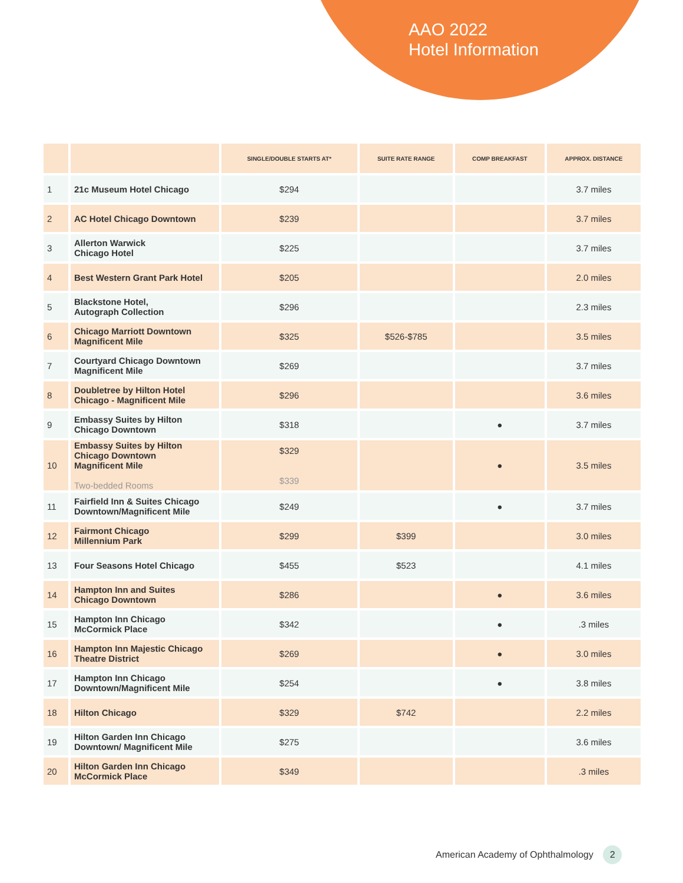AAO 2022
Hotel Information
| | | SINGLE/DOUBLE STARTS AT* | SUITE RATE RANGE | COMP BREAKFAST | APPROX. DISTANCE |
| --- | --- | --- | --- | --- | --- |
| 1 | 21c Museum Hotel Chicago | $294 | | | 3.7 miles |
| 2 | AC Hotel Chicago Downtown | $239 | | | 3.7 miles |
| 3 | Allerton Warwick Chicago Hotel | $225 | | | 3.7 miles |
| 4 | Best Western Grant Park Hotel | $205 | | | 2.0 miles |
| 5 | Blackstone Hotel, Autograph Collection | $296 | | | 2.3 miles |
| 6 | Chicago Marriott Downtown Magnificent Mile | $325 | $526-$785 | | 3.5 miles |
| 7 | Courtyard Chicago Downtown Magnificent Mile | $269 | | | 3.7 miles |
| 8 | Doubletree by Hilton Hotel Chicago - Magnificent Mile | $296 | | | 3.6 miles |
| 9 | Embassy Suites by Hilton Chicago Downtown | $318 | | ● | 3.7 miles |
| 10 | Embassy Suites by Hilton Chicago Downtown Magnificent Mile Two-bedded Rooms | $329 $339 | | ● | 3.5 miles |
| 11 | Fairfield Inn & Suites Chicago Downtown/Magnificent Mile | $249 | | ● | 3.7 miles |
| 12 | Fairmont Chicago Millennium Park | $299 | $399 | | 3.0 miles |
| 13 | Four Seasons Hotel Chicago | $455 | $523 | | 4.1 miles |
| 14 | Hampton Inn and Suites Chicago Downtown | $286 | | ● | 3.6 miles |
| 15 | Hampton Inn Chicago McCormick Place | $342 | | ● | .3 miles |
| 16 | Hampton Inn Majestic Chicago Theatre District | $269 | | ● | 3.0 miles |
| 17 | Hampton Inn Chicago Downtown/Magnificent Mile | $254 | | ● | 3.8 miles |
| 18 | Hilton Chicago | $329 | $742 | | 2.2 miles |
| 19 | Hilton Garden Inn Chicago Downtown/ Magnificent Mile | $275 | | | 3.6 miles |
| 20 | Hilton Garden Inn Chicago McCormick Place | $349 | | | .3 miles |
American Academy of Ophthalmology 2